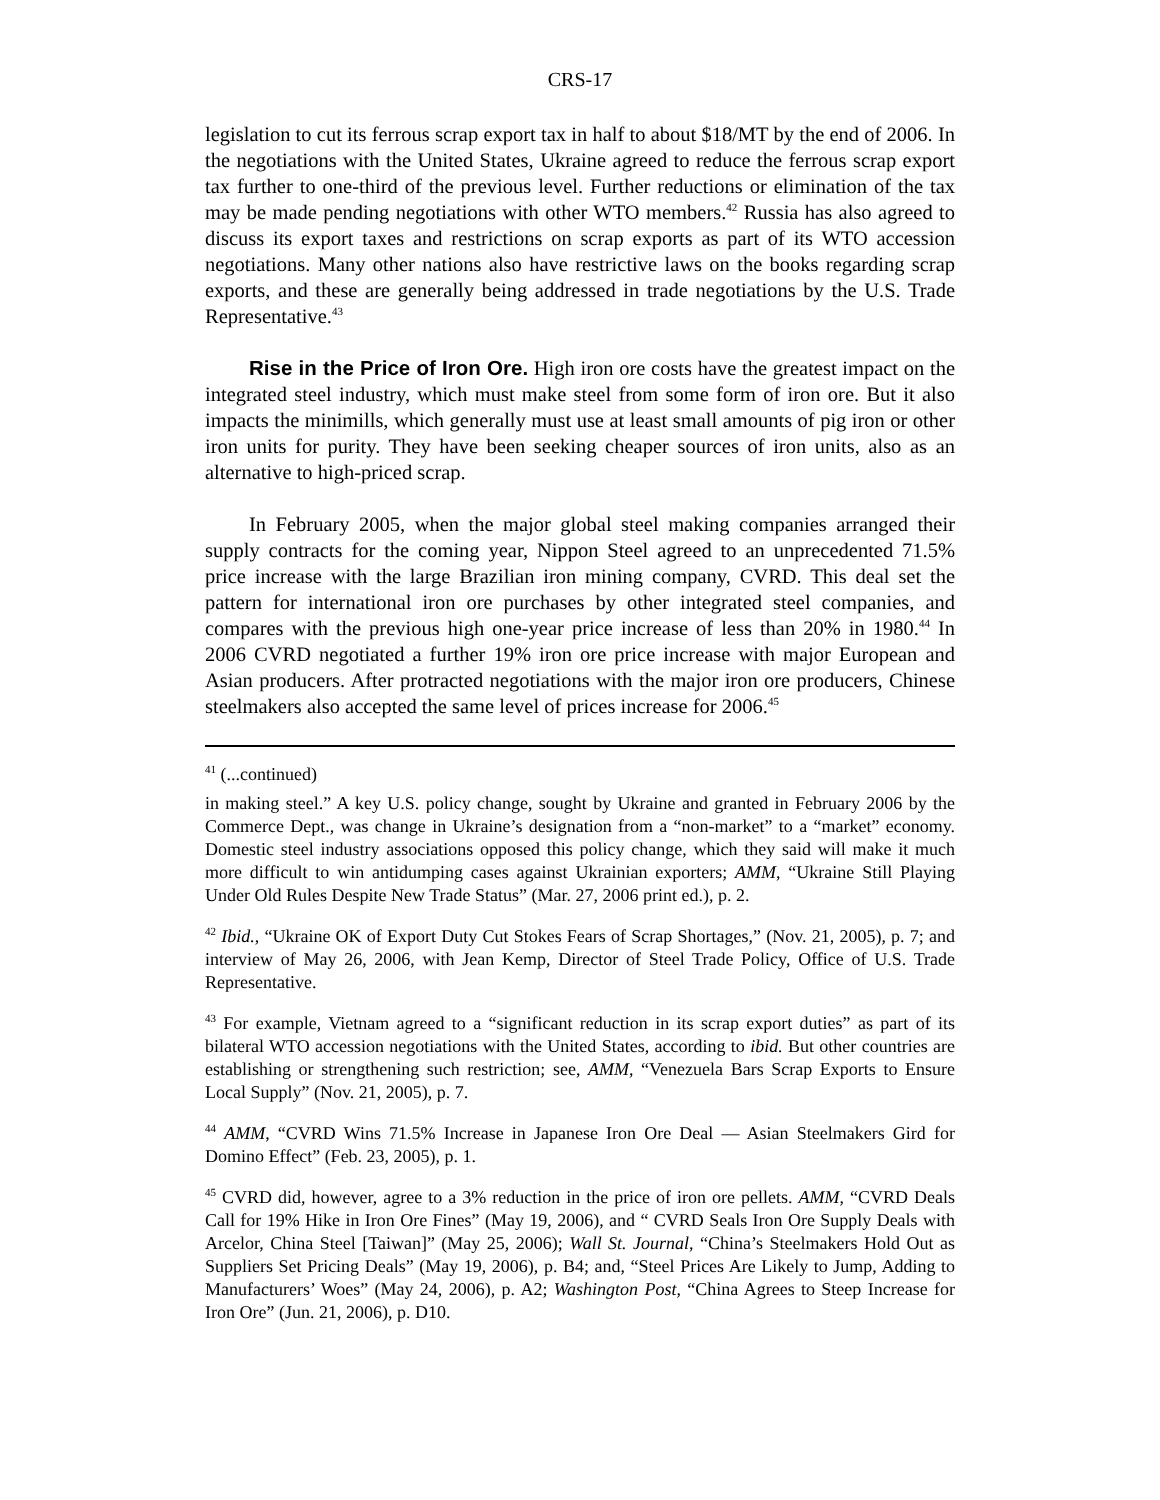CRS-17
legislation to cut its ferrous scrap export tax in half to about $18/MT by the end of 2006. In the negotiations with the United States, Ukraine agreed to reduce the ferrous scrap export tax further to one-third of the previous level. Further reductions or elimination of the tax may be made pending negotiations with other WTO members.<sup>42</sup> Russia has also agreed to discuss its export taxes and restrictions on scrap exports as part of its WTO accession negotiations. Many other nations also have restrictive laws on the books regarding scrap exports, and these are generally being addressed in trade negotiations by the U.S. Trade Representative.<sup>43</sup>
Rise in the Price of Iron Ore. High iron ore costs have the greatest impact on the integrated steel industry, which must make steel from some form of iron ore. But it also impacts the minimills, which generally must use at least small amounts of pig iron or other iron units for purity. They have been seeking cheaper sources of iron units, also as an alternative to high-priced scrap.
In February 2005, when the major global steel making companies arranged their supply contracts for the coming year, Nippon Steel agreed to an unprecedented 71.5% price increase with the large Brazilian iron mining company, CVRD. This deal set the pattern for international iron ore purchases by other integrated steel companies, and compares with the previous high one-year price increase of less than 20% in 1980.<sup>44</sup> In 2006 CVRD negotiated a further 19% iron ore price increase with major European and Asian producers. After protracted negotiations with the major iron ore producers, Chinese steelmakers also accepted the same level of prices increase for 2006.<sup>45</sup>
<sup>41</sup> (...continued)
in making steel.” A key U.S. policy change, sought by Ukraine and granted in February 2006 by the Commerce Dept., was change in Ukraine’s designation from a “non-market” to a “market” economy. Domestic steel industry associations opposed this policy change, which they said will make it much more difficult to win antidumping cases against Ukrainian exporters; AMM, “Ukraine Still Playing Under Old Rules Despite New Trade Status” (Mar. 27, 2006 print ed.), p. 2.
<sup>42</sup> Ibid., “Ukraine OK of Export Duty Cut Stokes Fears of Scrap Shortages,” (Nov. 21, 2005), p. 7; and interview of May 26, 2006, with Jean Kemp, Director of Steel Trade Policy, Office of U.S. Trade Representative.
<sup>43</sup> For example, Vietnam agreed to a “significant reduction in its scrap export duties” as part of its bilateral WTO accession negotiations with the United States, according to ibid. But other countries are establishing or strengthening such restriction; see, AMM, “Venezuela Bars Scrap Exports to Ensure Local Supply” (Nov. 21, 2005), p. 7.
<sup>44</sup> AMM, “CVRD Wins 71.5% Increase in Japanese Iron Ore Deal — Asian Steelmakers Gird for Domino Effect” (Feb. 23, 2005), p. 1.
<sup>45</sup> CVRD did, however, agree to a 3% reduction in the price of iron ore pellets. AMM, “CVRD Deals Call for 19% Hike in Iron Ore Fines” (May 19, 2006), and “ CVRD Seals Iron Ore Supply Deals with Arcelor, China Steel [Taiwan]” (May 25, 2006); Wall St. Journal, “China’s Steelmakers Hold Out as Suppliers Set Pricing Deals” (May 19, 2006), p. B4; and, “Steel Prices Are Likely to Jump, Adding to Manufacturers’ Woes” (May 24, 2006), p. A2; Washington Post, “China Agrees to Steep Increase for Iron Ore” (Jun. 21, 2006), p. D10.